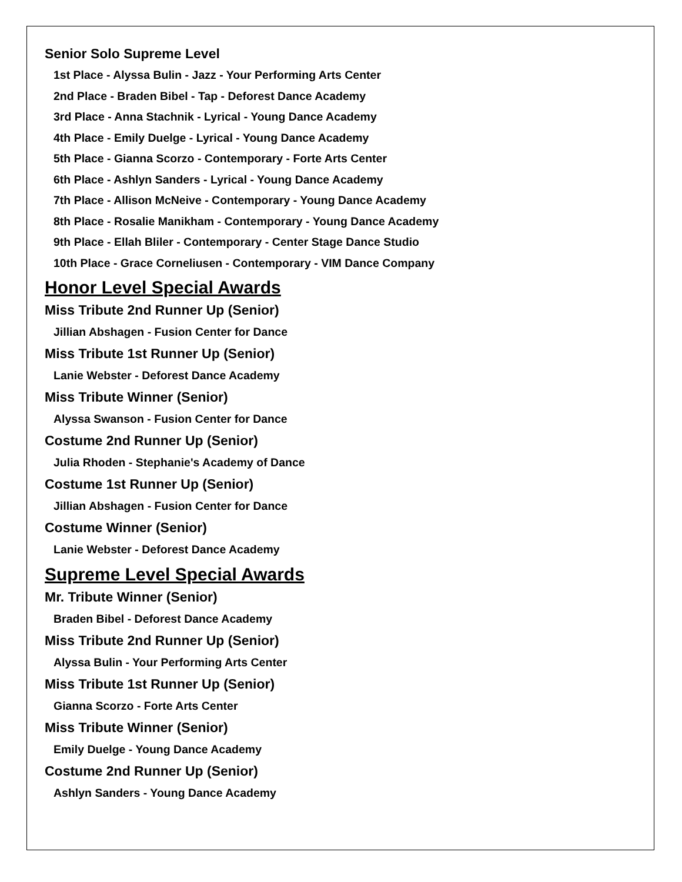Senior Solo Supreme Level
1st Place - Alyssa Bulin - Jazz - Your Performing Arts Center
2nd Place - Braden Bibel - Tap - Deforest Dance Academy
3rd Place - Anna Stachnik - Lyrical - Young Dance Academy
4th Place - Emily Duelge - Lyrical - Young Dance Academy
5th Place - Gianna Scorzo - Contemporary - Forte Arts Center
6th Place - Ashlyn Sanders - Lyrical - Young Dance Academy
7th Place - Allison McNeive - Contemporary - Young Dance Academy
8th Place - Rosalie Manikham - Contemporary - Young Dance Academy
9th Place - Ellah Bliler - Contemporary - Center Stage Dance Studio
10th Place - Grace Corneliusen - Contemporary - VIM Dance Company
Honor Level Special Awards
Miss Tribute 2nd Runner Up (Senior)
Jillian Abshagen - Fusion Center for Dance
Miss Tribute 1st Runner Up (Senior)
Lanie Webster - Deforest Dance Academy
Miss Tribute Winner (Senior)
Alyssa Swanson - Fusion Center for Dance
Costume 2nd Runner Up (Senior)
Julia Rhoden - Stephanie's Academy of Dance
Costume 1st Runner Up (Senior)
Jillian Abshagen - Fusion Center for Dance
Costume Winner (Senior)
Lanie Webster - Deforest Dance Academy
Supreme Level Special Awards
Mr. Tribute Winner (Senior)
Braden Bibel - Deforest Dance Academy
Miss Tribute 2nd Runner Up (Senior)
Alyssa Bulin - Your Performing Arts Center
Miss Tribute 1st Runner Up (Senior)
Gianna Scorzo - Forte Arts Center
Miss Tribute Winner (Senior)
Emily Duelge - Young Dance Academy
Costume 2nd Runner Up (Senior)
Ashlyn Sanders - Young Dance Academy